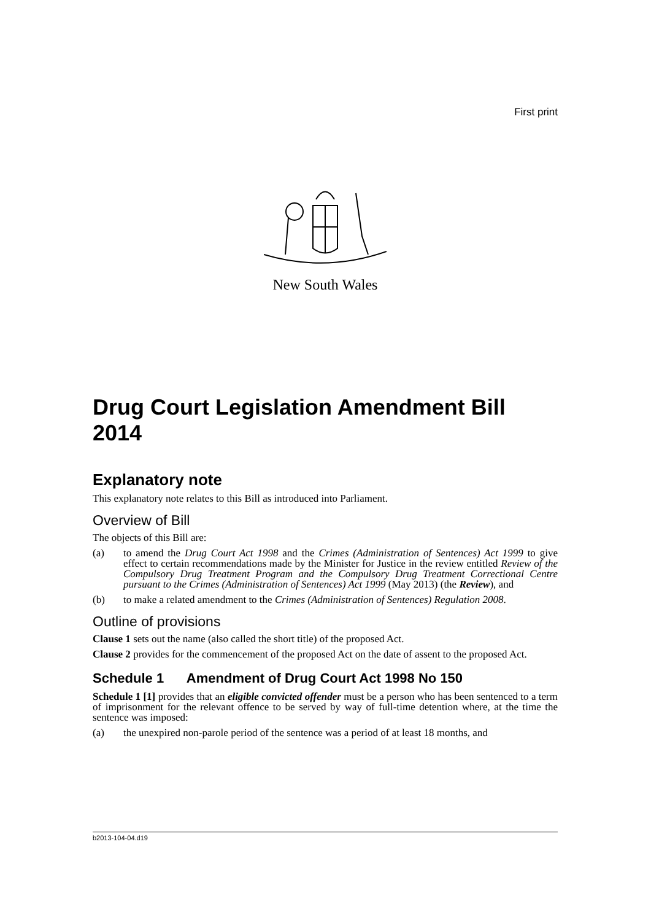First print
New South Wales
Drug Court Legislation Amendment Bill 2014
Explanatory note
This explanatory note relates to this Bill as introduced into Parliament.
Overview of Bill
The objects of this Bill are:
(a) to amend the Drug Court Act 1998 and the Crimes (Administration of Sentences) Act 1999 to give effect to certain recommendations made by the Minister for Justice in the review entitled Review of the Compulsory Drug Treatment Program and the Compulsory Drug Treatment Correctional Centre pursuant to the Crimes (Administration of Sentences) Act 1999 (May 2013) (the Review), and
(b) to make a related amendment to the Crimes (Administration of Sentences) Regulation 2008.
Outline of provisions
Clause 1 sets out the name (also called the short title) of the proposed Act.
Clause 2 provides for the commencement of the proposed Act on the date of assent to the proposed Act.
Schedule 1 Amendment of Drug Court Act 1998 No 150
Schedule 1 [1] provides that an eligible convicted offender must be a person who has been sentenced to a term of imprisonment for the relevant offence to be served by way of full-time detention where, at the time the sentence was imposed:
(a) the unexpired non-parole period of the sentence was a period of at least 18 months, and
b2013-104-04.d19